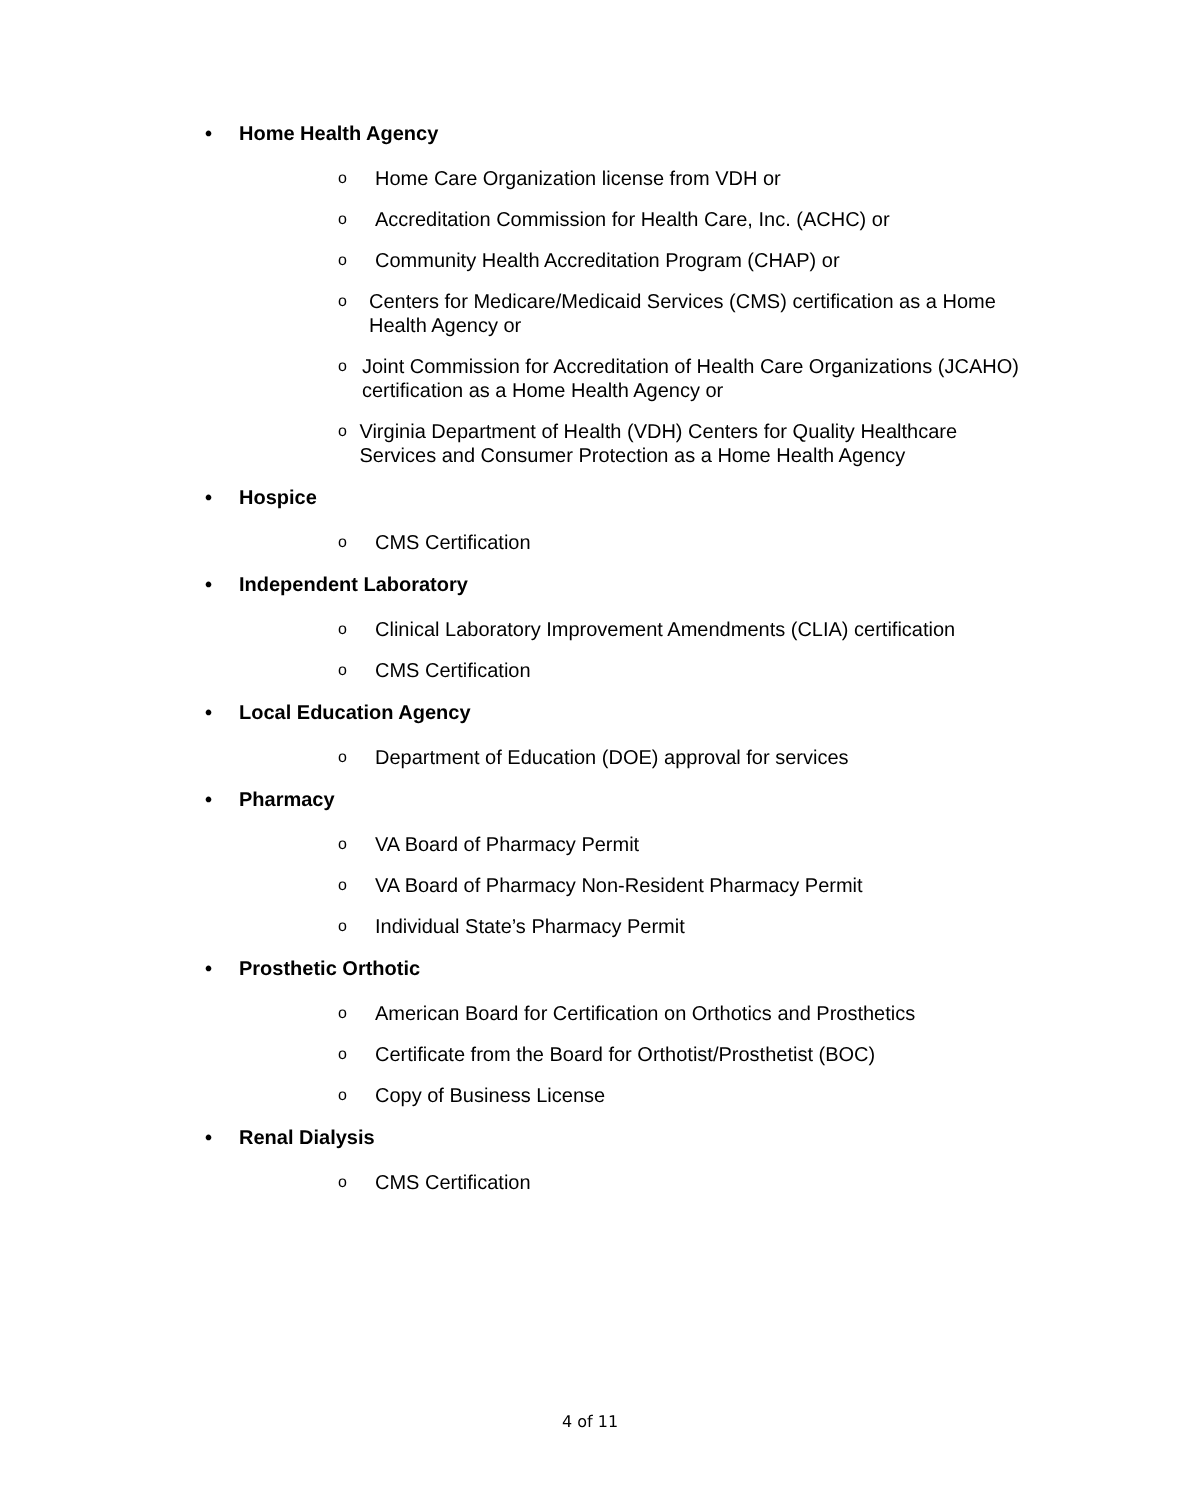• Home Health Agency
o Home Care Organization license from VDH or
o Accreditation Commission for Health Care, Inc. (ACHC) or
o Community Health Accreditation Program (CHAP) or
o Centers for Medicare/Medicaid Services (CMS) certification as a Home Health Agency or
o Joint Commission for Accreditation of Health Care Organizations (JCAHO) certification as a Home Health Agency or
o Virginia Department of Health (VDH) Centers for Quality Healthcare Services and Consumer Protection as a Home Health Agency
• Hospice
o CMS Certification
• Independent Laboratory
o Clinical Laboratory Improvement Amendments (CLIA) certification
o CMS Certification
• Local Education Agency
o Department of Education (DOE) approval for services
• Pharmacy
o VA Board of Pharmacy Permit
o VA Board of Pharmacy Non-Resident Pharmacy Permit
o Individual State’s Pharmacy Permit
• Prosthetic Orthotic
o American Board for Certification on Orthotics and Prosthetics
o Certificate from the Board for Orthotist/Prosthetist (BOC)
o Copy of Business License
• Renal Dialysis
o CMS Certification
4 of 11